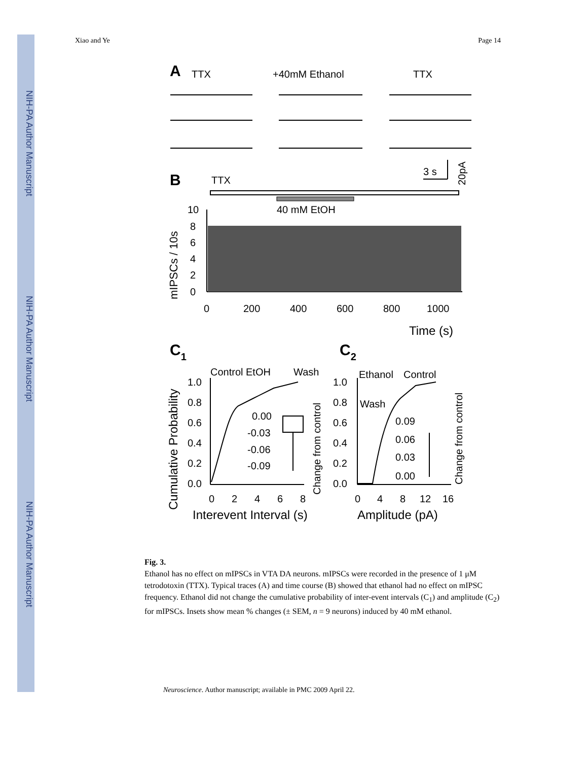NIH-PA Author Manuscript
NIH-PA Author Manuscript
NIH-PA Author Manuscript
Xiao and Ye Page 14
A
TTX
+40mM Ethanol
TTX
3 s
20pA
B
TTX
40 mM EtOH
10
8
6
4
2
0
mIPSCs / 10s
0
200
400
600
800
1000
Time (s)
C1
C2
Control EtOH
Wash
Ethanol
Control
Wash
Cumulative Probability
1.0
0.8
0.6
0.4
0.2
0.0
1.0
0.8
0.6
0.4
0.2
0.0
0.00
-0.03
-0.06
-0.09
0.09
0.06
0.03
0.00
0
2
4
6
8
0
4
8
12
16
Change from control
Change from control
Interevent Interval (s)
Amplitude (pA)
Fig. 3.
Ethanol has no effect on mIPSCs in VTA DA neurons. mIPSCs were recorded in the presence of 1 μM tetrodotoxin (TTX). Typical traces (A) and time course (B) showed that ethanol had no effect on mIPSC frequency. Ethanol did not change the cumulative probability of inter-event intervals (C<sub>1</sub>) and amplitude (C<sub>2</sub>) for mIPSCs. Insets show mean % changes (± SEM, n = 9 neurons) induced by 40 mM ethanol.
Neuroscience. Author manuscript; available in PMC 2009 April 22.